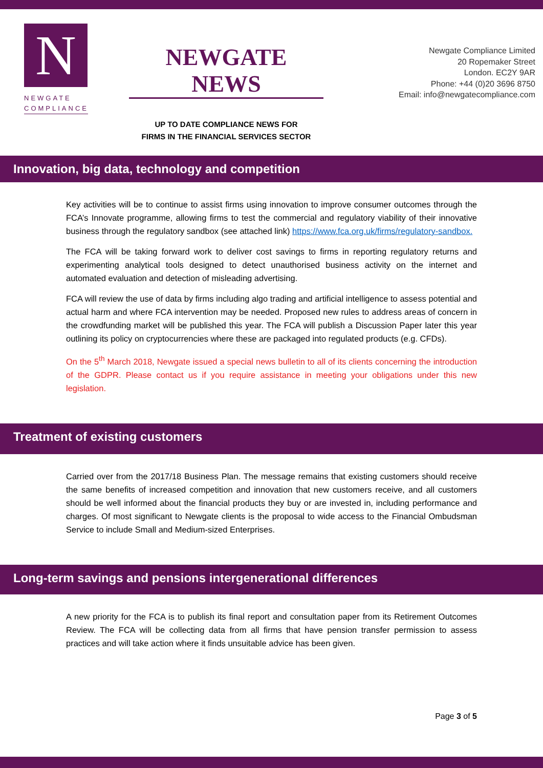N
NEWGATE
COMPLIANCE
NEWGATE NEWS
UP TO DATE COMPLIANCE NEWS FOR
FIRMS IN THE FINANCIAL SERVICES SECTOR
Newgate Compliance Limited
20 Ropemaker Street
London. EC2Y 9AR
Phone: +44 (0)20 3696 8750
Email: info@newgatecompliance.com
Innovation, big data, technology and competition
Key activities will be to continue to assist firms using innovation to improve consumer outcomes through the FCA’s Innovate programme, allowing firms to test the commercial and regulatory viability of their innovative business through the regulatory sandbox (see attached link) https://www.fca.org.uk/firms/regulatory-sandbox.
The FCA will be taking forward work to deliver cost savings to firms in reporting regulatory returns and experimenting analytical tools designed to detect unauthorised business activity on the internet and automated evaluation and detection of misleading advertising.
FCA will review the use of data by firms including algo trading and artificial intelligence to assess potential and actual harm and where FCA intervention may be needed. Proposed new rules to address areas of concern in the crowdfunding market will be published this year. The FCA will publish a Discussion Paper later this year outlining its policy on cryptocurrencies where these are packaged into regulated products (e.g. CFDs).
On the 5<sup>th</sup> March 2018, Newgate issued a special news bulletin to all of its clients concerning the introduction of the GDPR. Please contact us if you require assistance in meeting your obligations under this new legislation.
Treatment of existing customers
Carried over from the 2017/18 Business Plan. The message remains that existing customers should receive the same benefits of increased competition and innovation that new customers receive, and all customers should be well informed about the financial products they buy or are invested in, including performance and charges. Of most significant to Newgate clients is the proposal to wide access to the Financial Ombudsman Service to include Small and Medium-sized Enterprises.
Long-term savings and pensions intergenerational differences
A new priority for the FCA is to publish its final report and consultation paper from its Retirement Outcomes Review. The FCA will be collecting data from all firms that have pension transfer permission to assess practices and will take action where it finds unsuitable advice has been given.
Page 3 of 5